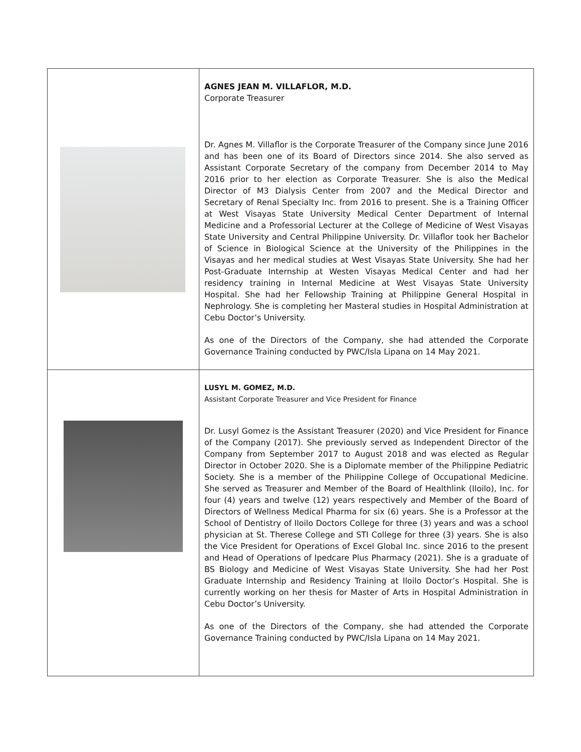| | AGNES JEAN M. VILLAFLOR, M.D. Corporate Treasurer Dr. Agnes M. Villaflor is the Corporate Treasurer of the Company since June 2016 and has been one of its Board of Directors since 2014. She also served as Assistant Corporate Secretary of the company from December 2014 to May 2016 prior to her election as Corporate Treasurer. She is also the Medical Director of M3 Dialysis Center from 2007 and the Medical Director and Secretary of Renal Specialty Inc. from 2016 to present. She is a Training Officer at West Visayas State University Medical Center Department of Internal Medicine and a Professorial Lecturer at the College of Medicine of West Visayas State University and Central Philippine University. Dr. Villaflor took her Bachelor of Science in Biological Science at the University of the Philippines in the Visayas and her medical studies at West Visayas State University. She had her Post-Graduate Internship at Westen Visayas Medical Center and had her residency training in Internal Medicine at West Visayas State University Hospital. She had her Fellowship Training at Philippine General Hospital in Nephrology. She is completing her Masteral studies in Hospital Administration at Cebu Doctor’s University. As one of the Directors of the Company, she had attended the Corporate Governance Training conducted by PWC/Isla Lipana on 14 May 2021. |
| | LUSYL M. GOMEZ, M.D. Assistant Corporate Treasurer and Vice President for Finance Dr. Lusyl Gomez is the Assistant Treasurer (2020) and Vice President for Finance of the Company (2017). She previously served as Independent Director of the Company from September 2017 to August 2018 and was elected as Regular Director in October 2020. She is a Diplomate member of the Philippine Pediatric Society. She is a member of the Philippine College of Occupational Medicine. She served as Treasurer and Member of the Board of Healthlink (Iloilo), Inc. for four (4) years and twelve (12) years respectively and Member of the Board of Directors of Wellness Medical Pharma for six (6) years. She is a Professor at the School of Dentistry of Iloilo Doctors College for three (3) years and was a school physician at St. Therese College and STI College for three (3) years. She is also the Vice President for Operations of Excel Global Inc. since 2016 to the present and Head of Operations of Ipedcare Plus Pharmacy (2021). She is a graduate of BS Biology and Medicine of West Visayas State University. She had her Post Graduate Internship and Residency Training at Iloilo Doctor’s Hospital. She is currently working on her thesis for Master of Arts in Hospital Administration in Cebu Doctor’s University. As one of the Directors of the Company, she had attended the Corporate Governance Training conducted by PWC/Isla Lipana on 14 May 2021. |